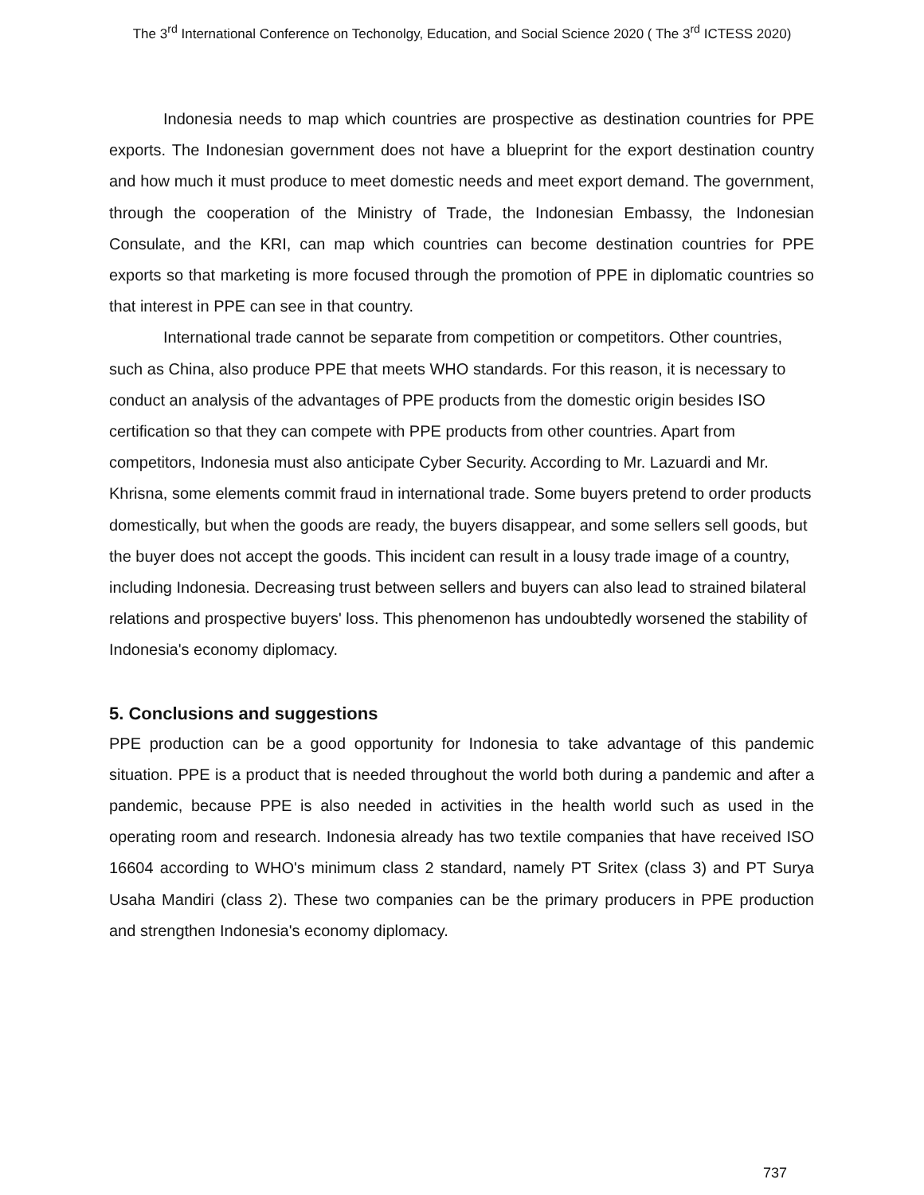The 3<sup>rd</sup> International Conference on Techonolgy, Education, and Social Science 2020 ( The 3<sup>rd</sup> ICTESS 2020)
Indonesia needs to map which countries are prospective as destination countries for PPE exports. The Indonesian government does not have a blueprint for the export destination country and how much it must produce to meet domestic needs and meet export demand. The government, through the cooperation of the Ministry of Trade, the Indonesian Embassy, the Indonesian Consulate, and the KRI, can map which countries can become destination countries for PPE exports so that marketing is more focused through the promotion of PPE in diplomatic countries so that interest in PPE can see in that country.
International trade cannot be separate from competition or competitors. Other countries, such as China, also produce PPE that meets WHO standards. For this reason, it is necessary to conduct an analysis of the advantages of PPE products from the domestic origin besides ISO certification so that they can compete with PPE products from other countries. Apart from competitors, Indonesia must also anticipate Cyber Security. According to Mr. Lazuardi and Mr. Khrisna, some elements commit fraud in international trade. Some buyers pretend to order products domestically, but when the goods are ready, the buyers disappear, and some sellers sell goods, but the buyer does not accept the goods. This incident can result in a lousy trade image of a country, including Indonesia. Decreasing trust between sellers and buyers can also lead to strained bilateral relations and prospective buyers' loss. This phenomenon has undoubtedly worsened the stability of Indonesia's economy diplomacy.
5. Conclusions and suggestions
PPE production can be a good opportunity for Indonesia to take advantage of this pandemic situation. PPE is a product that is needed throughout the world both during a pandemic and after a pandemic, because PPE is also needed in activities in the health world such as used in the operating room and research. Indonesia already has two textile companies that have received ISO 16604 according to WHO's minimum class 2 standard, namely PT Sritex (class 3) and PT Surya Usaha Mandiri (class 2). These two companies can be the primary producers in PPE production and strengthen Indonesia's economy diplomacy.
737